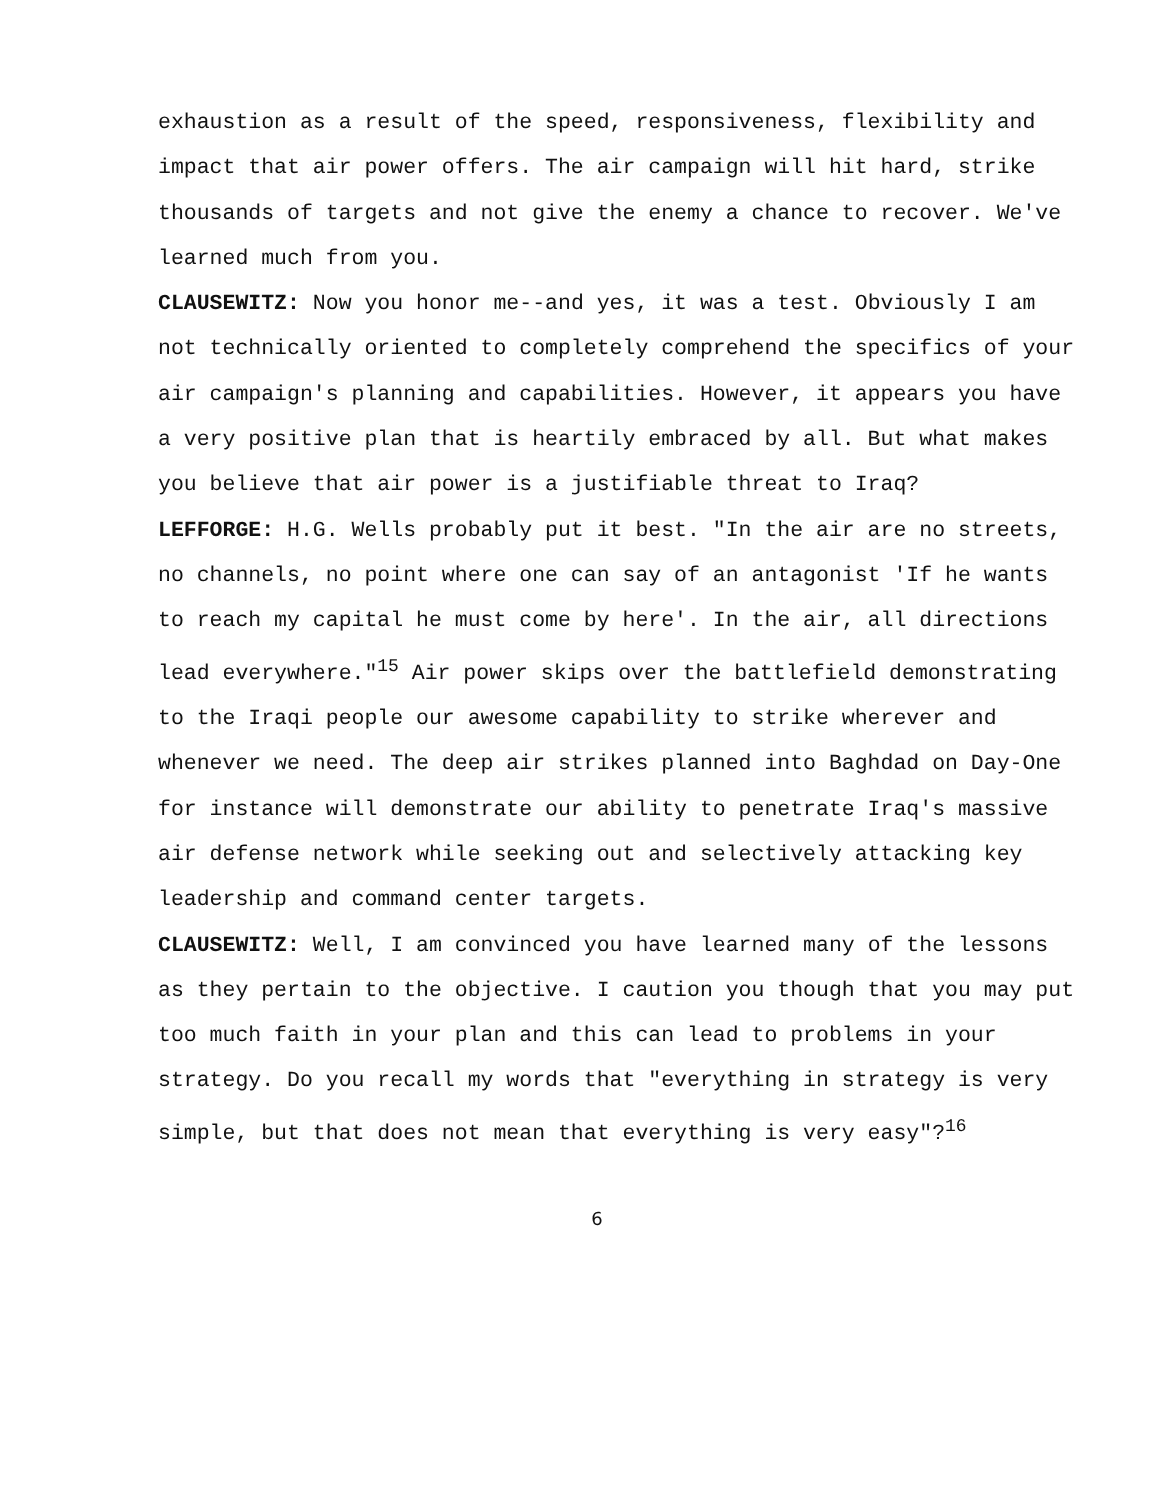exhaustion as a result of the speed, responsiveness, flexibility and impact that air power offers. The air campaign will hit hard, strike thousands of targets and not give the enemy a chance to recover. We've learned much from you.
CLAUSEWITZ: Now you honor me--and yes, it was a test. Obviously I am not technically oriented to completely comprehend the specifics of your air campaign's planning and capabilities. However, it appears you have a very positive plan that is heartily embraced by all. But what makes you believe that air power is a justifiable threat to Iraq?
LEFFORGE: H.G. Wells probably put it best. "In the air are no streets, no channels, no point where one can say of an antagonist 'If he wants to reach my capital he must come by here'. In the air, all directions lead everywhere."<sup>15</sup> Air power skips over the battlefield demonstrating to the Iraqi people our awesome capability to strike wherever and whenever we need. The deep air strikes planned into Baghdad on Day-One for instance will demonstrate our ability to penetrate Iraq's massive air defense network while seeking out and selectively attacking key leadership and command center targets.
CLAUSEWITZ: Well, I am convinced you have learned many of the lessons as they pertain to the objective. I caution you though that you may put too much faith in your plan and this can lead to problems in your strategy. Do you recall my words that "everything in strategy is very simple, but that does not mean that everything is very easy"?<sup>16</sup>
6